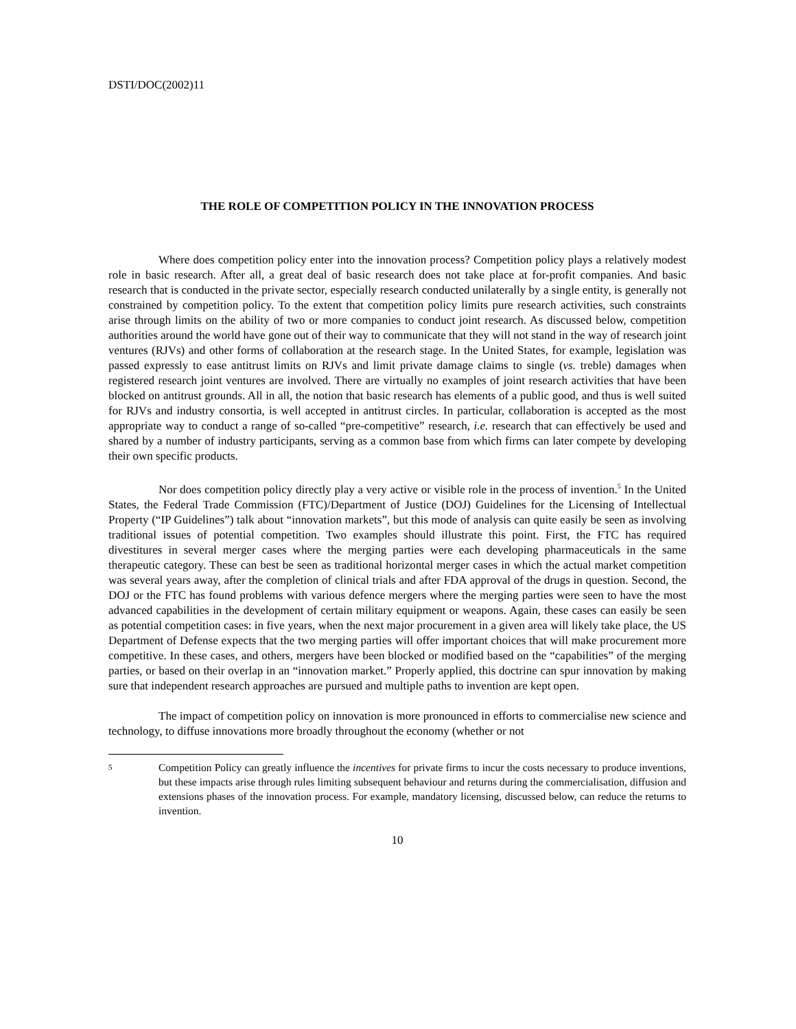DSTI/DOC(2002)11
THE ROLE OF COMPETITION POLICY IN THE INNOVATION PROCESS
Where does competition policy enter into the innovation process? Competition policy plays a relatively modest role in basic research. After all, a great deal of basic research does not take place at for-profit companies. And basic research that is conducted in the private sector, especially research conducted unilaterally by a single entity, is generally not constrained by competition policy. To the extent that competition policy limits pure research activities, such constraints arise through limits on the ability of two or more companies to conduct joint research. As discussed below, competition authorities around the world have gone out of their way to communicate that they will not stand in the way of research joint ventures (RJVs) and other forms of collaboration at the research stage. In the United States, for example, legislation was passed expressly to ease antitrust limits on RJVs and limit private damage claims to single (vs. treble) damages when registered research joint ventures are involved. There are virtually no examples of joint research activities that have been blocked on antitrust grounds. All in all, the notion that basic research has elements of a public good, and thus is well suited for RJVs and industry consortia, is well accepted in antitrust circles. In particular, collaboration is accepted as the most appropriate way to conduct a range of so-called “pre-competitive” research, i.e. research that can effectively be used and shared by a number of industry participants, serving as a common base from which firms can later compete by developing their own specific products.
Nor does competition policy directly play a very active or visible role in the process of invention.<sup>5</sup> In the United States, the Federal Trade Commission (FTC)/Department of Justice (DOJ) Guidelines for the Licensing of Intellectual Property (“IP Guidelines”) talk about “innovation markets”, but this mode of analysis can quite easily be seen as involving traditional issues of potential competition. Two examples should illustrate this point. First, the FTC has required divestitures in several merger cases where the merging parties were each developing pharmaceuticals in the same therapeutic category. These can best be seen as traditional horizontal merger cases in which the actual market competition was several years away, after the completion of clinical trials and after FDA approval of the drugs in question. Second, the DOJ or the FTC has found problems with various defence mergers where the merging parties were seen to have the most advanced capabilities in the development of certain military equipment or weapons. Again, these cases can easily be seen as potential competition cases: in five years, when the next major procurement in a given area will likely take place, the US Department of Defense expects that the two merging parties will offer important choices that will make procurement more competitive. In these cases, and others, mergers have been blocked or modified based on the “capabilities” of the merging parties, or based on their overlap in an “innovation market.” Properly applied, this doctrine can spur innovation by making sure that independent research approaches are pursued and multiple paths to invention are kept open.
The impact of competition policy on innovation is more pronounced in efforts to commercialise new science and technology, to diffuse innovations more broadly throughout the economy (whether or not
5
Competition Policy can greatly influence the incentives for private firms to incur the costs necessary to produce inventions, but these impacts arise through rules limiting subsequent behaviour and returns during the commercialisation, diffusion and extensions phases of the innovation process. For example, mandatory licensing, discussed below, can reduce the returns to invention.
10